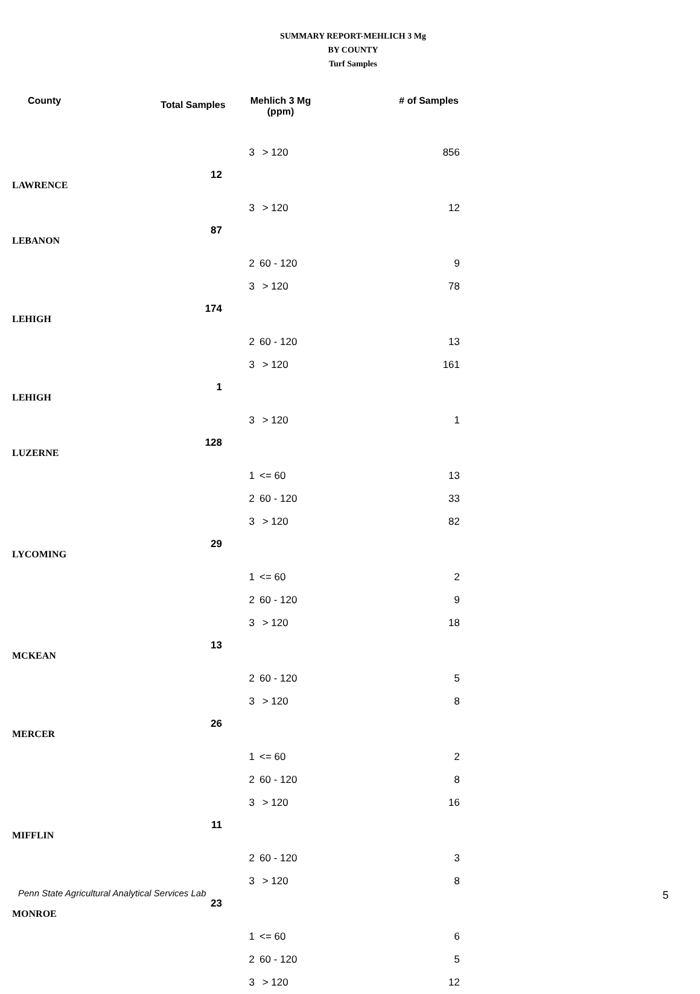SUMMARY REPORT-MEHLICH 3 Mg
BY COUNTY
Turf Samples
| County | Total Samples | Mehlich 3 Mg (ppm) | | # of Samples |
| --- | --- | --- | --- | --- |
| | | 3 | > 120 | 856 |
| LAWRENCE | 12 | | | |
| | | 3 | > 120 | 12 |
| LEBANON | 87 | | | |
| | | 2 | 60 - 120 | 9 |
| | | 3 | > 120 | 78 |
| LEHIGH | 174 | | | |
| | | 2 | 60 - 120 | 13 |
| | | 3 | > 120 | 161 |
| LEHIGH | 1 | | | |
| | | 3 | > 120 | 1 |
| LUZERNE | 128 | | | |
| | | 1 | <= 60 | 13 |
| | | 2 | 60 - 120 | 33 |
| | | 3 | > 120 | 82 |
| LYCOMING | 29 | | | |
| | | 1 | <= 60 | 2 |
| | | 2 | 60 - 120 | 9 |
| | | 3 | > 120 | 18 |
| MCKEAN | 13 | | | |
| | | 2 | 60 - 120 | 5 |
| | | 3 | > 120 | 8 |
| MERCER | 26 | | | |
| | | 1 | <= 60 | 2 |
| | | 2 | 60 - 120 | 8 |
| | | 3 | > 120 | 16 |
| MIFFLIN | 11 | | | |
| | | 2 | 60 - 120 | 3 |
| | | 3 | > 120 | 8 |
| MONROE | 23 | | | |
| | | 1 | <= 60 | 6 |
| | | 2 | 60 - 120 | 5 |
| | | 3 | > 120 | 12 |
Penn State Agricultural Analytical Services Lab
5